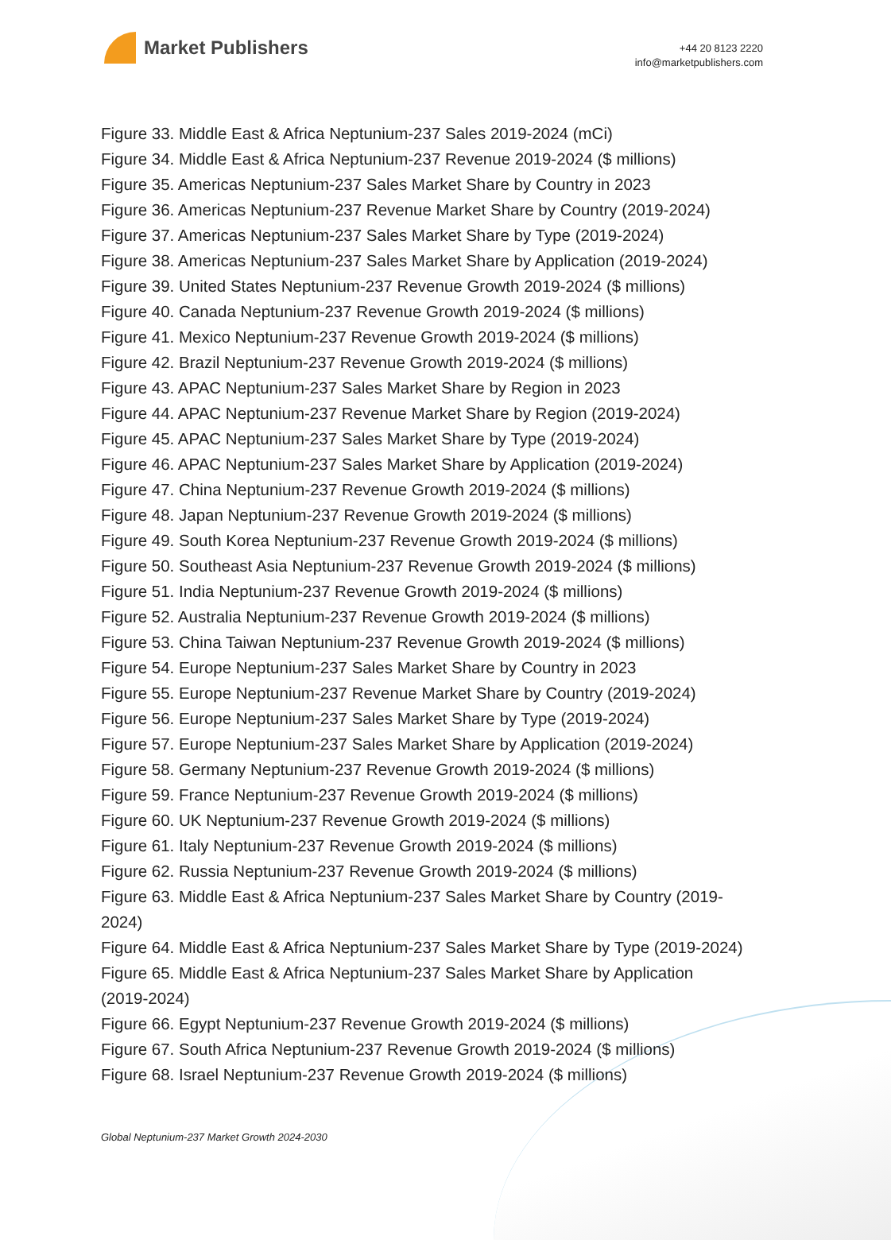Market Publishers
+44 20 8123 2220
info@marketpublishers.com
Figure 33. Middle East & Africa Neptunium-237 Sales 2019-2024 (mCi)
Figure 34. Middle East & Africa Neptunium-237 Revenue 2019-2024 ($ millions)
Figure 35. Americas Neptunium-237 Sales Market Share by Country in 2023
Figure 36. Americas Neptunium-237 Revenue Market Share by Country (2019-2024)
Figure 37. Americas Neptunium-237 Sales Market Share by Type (2019-2024)
Figure 38. Americas Neptunium-237 Sales Market Share by Application (2019-2024)
Figure 39. United States Neptunium-237 Revenue Growth 2019-2024 ($ millions)
Figure 40. Canada Neptunium-237 Revenue Growth 2019-2024 ($ millions)
Figure 41. Mexico Neptunium-237 Revenue Growth 2019-2024 ($ millions)
Figure 42. Brazil Neptunium-237 Revenue Growth 2019-2024 ($ millions)
Figure 43. APAC Neptunium-237 Sales Market Share by Region in 2023
Figure 44. APAC Neptunium-237 Revenue Market Share by Region (2019-2024)
Figure 45. APAC Neptunium-237 Sales Market Share by Type (2019-2024)
Figure 46. APAC Neptunium-237 Sales Market Share by Application (2019-2024)
Figure 47. China Neptunium-237 Revenue Growth 2019-2024 ($ millions)
Figure 48. Japan Neptunium-237 Revenue Growth 2019-2024 ($ millions)
Figure 49. South Korea Neptunium-237 Revenue Growth 2019-2024 ($ millions)
Figure 50. Southeast Asia Neptunium-237 Revenue Growth 2019-2024 ($ millions)
Figure 51. India Neptunium-237 Revenue Growth 2019-2024 ($ millions)
Figure 52. Australia Neptunium-237 Revenue Growth 2019-2024 ($ millions)
Figure 53. China Taiwan Neptunium-237 Revenue Growth 2019-2024 ($ millions)
Figure 54. Europe Neptunium-237 Sales Market Share by Country in 2023
Figure 55. Europe Neptunium-237 Revenue Market Share by Country (2019-2024)
Figure 56. Europe Neptunium-237 Sales Market Share by Type (2019-2024)
Figure 57. Europe Neptunium-237 Sales Market Share by Application (2019-2024)
Figure 58. Germany Neptunium-237 Revenue Growth 2019-2024 ($ millions)
Figure 59. France Neptunium-237 Revenue Growth 2019-2024 ($ millions)
Figure 60. UK Neptunium-237 Revenue Growth 2019-2024 ($ millions)
Figure 61. Italy Neptunium-237 Revenue Growth 2019-2024 ($ millions)
Figure 62. Russia Neptunium-237 Revenue Growth 2019-2024 ($ millions)
Figure 63. Middle East & Africa Neptunium-237 Sales Market Share by Country (2019-2024)
Figure 64. Middle East & Africa Neptunium-237 Sales Market Share by Type (2019-2024)
Figure 65. Middle East & Africa Neptunium-237 Sales Market Share by Application (2019-2024)
Figure 66. Egypt Neptunium-237 Revenue Growth 2019-2024 ($ millions)
Figure 67. South Africa Neptunium-237 Revenue Growth 2019-2024 ($ millions)
Figure 68. Israel Neptunium-237 Revenue Growth 2019-2024 ($ millions)
Global Neptunium-237 Market Growth 2024-2030